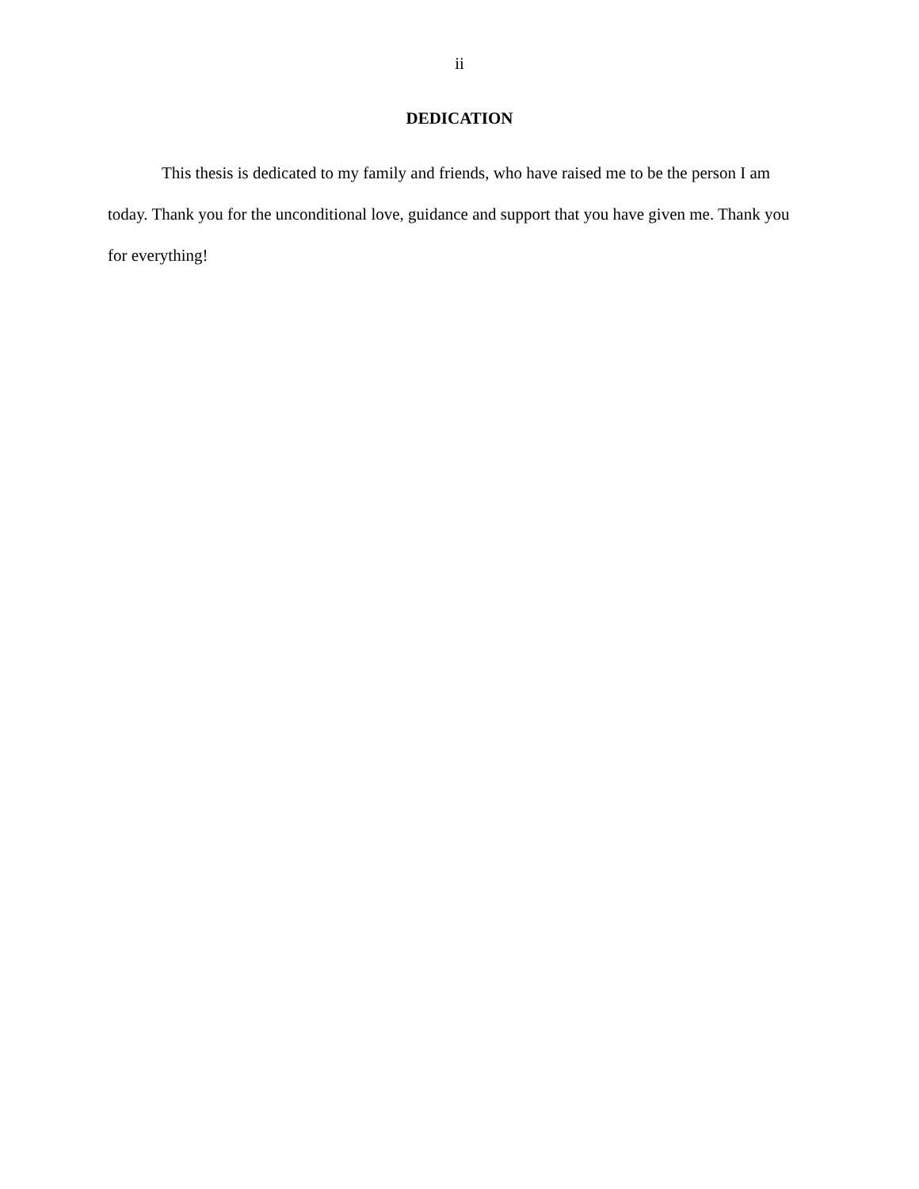ii
DEDICATION
This thesis is dedicated to my family and friends, who have raised me to be the person I am today. Thank you for the unconditional love, guidance and support that you have given me. Thank you for everything!